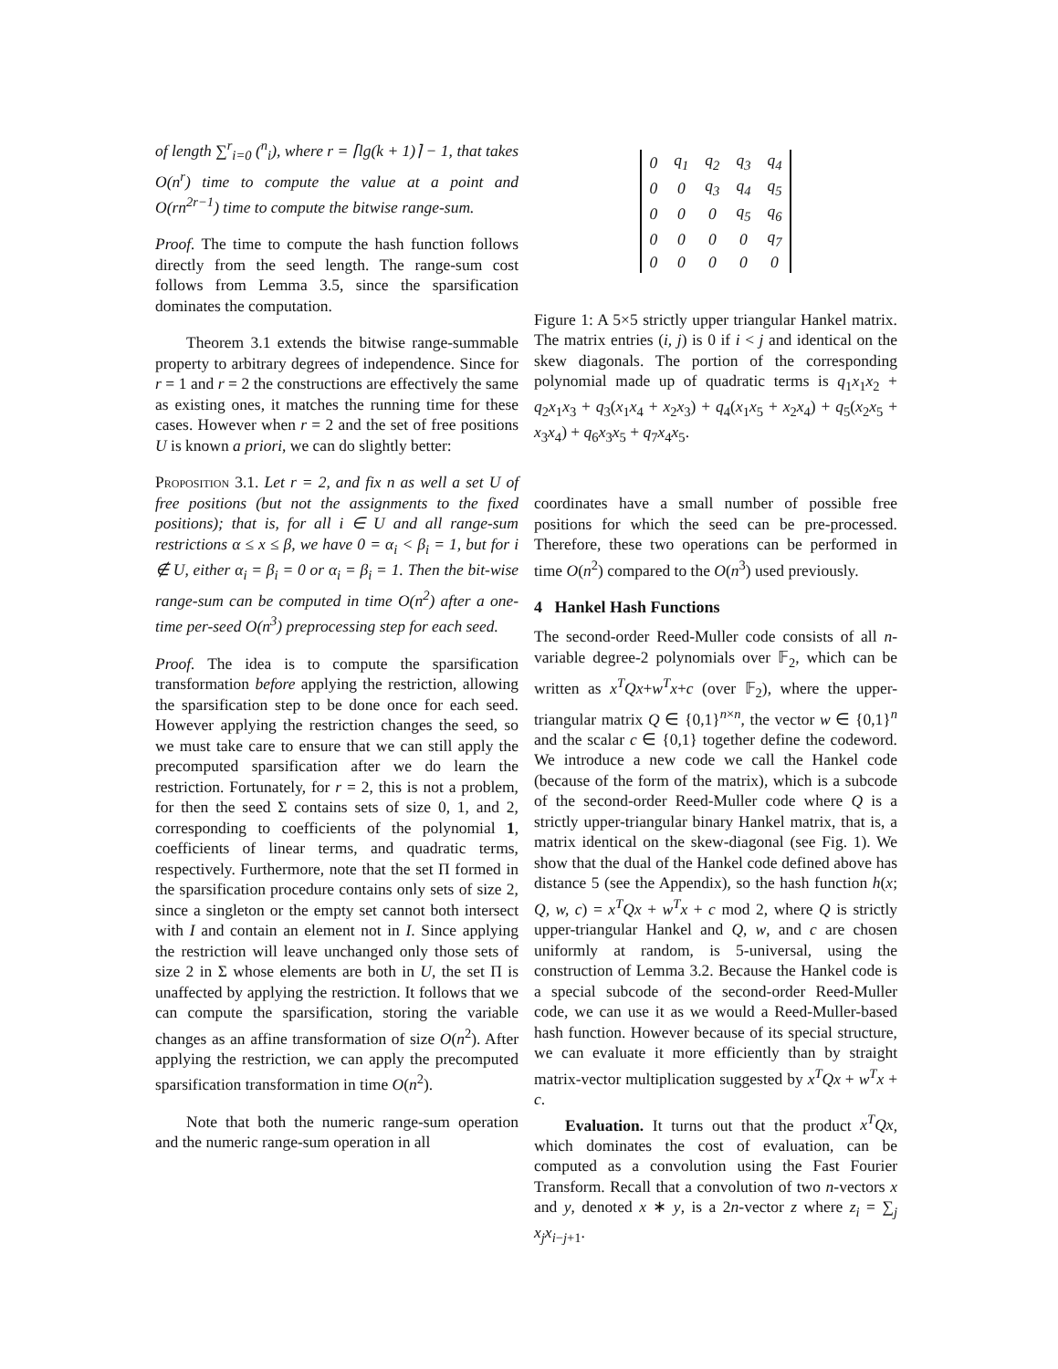of length ∑<sup>r</sup><sub>i=0</sub> (<sup>n</sup><sub>i</sub>), where r = ⌈lg(k + 1)⌉ − 1, that takes O(n<sup>r</sup>) time to compute the value at a point and O(rn<sup>2r−1</sup>) time to compute the bitwise range-sum.
Proof. The time to compute the hash function follows directly from the seed length. The range-sum cost follows from Lemma 3.5, since the sparsification dominates the computation.
Theorem 3.1 extends the bitwise range-summable property to arbitrary degrees of independence. Since for r = 1 and r = 2 the constructions are effectively the same as existing ones, it matches the running time for these cases. However when r = 2 and the set of free positions U is known a priori, we can do slightly better:
Proposition 3.1. Let r = 2, and fix n as well a set U of free positions (but not the assignments to the fixed positions); that is, for all i ∈ U and all range-sum restrictions α ≤ x ≤ β, we have 0 = α<sub>i</sub> < β<sub>i</sub> = 1, but for i ∉ U, either α<sub>i</sub> = β<sub>i</sub> = 0 or α<sub>i</sub> = β<sub>i</sub> = 1. Then the bit-wise range-sum can be computed in time O(n<sup>2</sup>) after a one-time per-seed O(n<sup>3</sup>) preprocessing step for each seed.
Proof. The idea is to compute the sparsification transformation before applying the restriction, allowing the sparsification step to be done once for each seed. However applying the restriction changes the seed, so we must take care to ensure that we can still apply the precomputed sparsification after we do learn the restriction. Fortunately, for r = 2, this is not a problem, for then the seed Σ contains sets of size 0, 1, and 2, corresponding to coefficients of the polynomial 1, coefficients of linear terms, and quadratic terms, respectively. Furthermore, note that the set Π formed in the sparsification procedure contains only sets of size 2, since a singleton or the empty set cannot both intersect with I and contain an element not in I. Since applying the restriction will leave unchanged only those sets of size 2 in Σ whose elements are both in U, the set Π is unaffected by applying the restriction. It follows that we can compute the sparsification, storing the variable changes as an affine transformation of size O(n<sup>2</sup>). After applying the restriction, we can apply the precomputed sparsification transformation in time O(n<sup>2</sup>).
Note that both the numeric range-sum operation and the numeric range-sum operation in all
| 0 | q<sub>1</sub> | q<sub>2</sub> | q<sub>3</sub> | q<sub>4</sub> |
| 0 | 0 | q<sub>3</sub> | q<sub>4</sub> | q<sub>5</sub> |
| 0 | 0 | 0 | q<sub>5</sub> | q<sub>6</sub> |
| 0 | 0 | 0 | 0 | q<sub>7</sub> |
| 0 | 0 | 0 | 0 | 0 |
Figure 1: A 5×5 strictly upper triangular Hankel matrix. The matrix entries (i, j) is 0 if i < j and identical on the skew diagonals. The portion of the corresponding polynomial made up of quadratic terms is q<sub>1</sub>x<sub>1</sub>x<sub>2</sub> + q<sub>2</sub>x<sub>1</sub>x<sub>3</sub> + q<sub>3</sub>(x<sub>1</sub>x<sub>4</sub> + x<sub>2</sub>x<sub>3</sub>) + q<sub>4</sub>(x<sub>1</sub>x<sub>5</sub> + x<sub>2</sub>x<sub>4</sub>) + q<sub>5</sub>(x<sub>2</sub>x<sub>5</sub> + x<sub>3</sub>x<sub>4</sub>) + q<sub>6</sub>x<sub>3</sub>x<sub>5</sub> + q<sub>7</sub>x<sub>4</sub>x<sub>5</sub>.
coordinates have a small number of possible free positions for which the seed can be pre-processed. Therefore, these two operations can be performed in time O(n<sup>2</sup>) compared to the O(n<sup>3</sup>) used previously.
4 Hankel Hash Functions
The second-order Reed-Muller code consists of all n-variable degree-2 polynomials over 𝔽<sub>2</sub>, which can be written as x<sup>T</sup>Qx+w<sup>T</sup>x+c (over 𝔽<sub>2</sub>), where the upper-triangular matrix Q ∈ {0,1}<sup>n×n</sup>, the vector w ∈ {0,1}<sup>n</sup> and the scalar c ∈ {0,1} together define the codeword. We introduce a new code we call the Hankel code (because of the form of the matrix), which is a subcode of the second-order Reed-Muller code where Q is a strictly upper-triangular binary Hankel matrix, that is, a matrix identical on the skew-diagonal (see Fig. 1). We show that the dual of the Hankel code defined above has distance 5 (see the Appendix), so the hash function h(x; Q, w, c) = x<sup>T</sup>Qx + w<sup>T</sup>x + c mod 2, where Q is strictly upper-triangular Hankel and Q, w, and c are chosen uniformly at random, is 5-universal, using the construction of Lemma 3.2. Because the Hankel code is a special subcode of the second-order Reed-Muller code, we can use it as we would a Reed-Muller-based hash function. However because of its special structure, we can evaluate it more efficiently than by straight matrix-vector multiplication suggested by x<sup>T</sup>Qx + w<sup>T</sup>x + c.
Evaluation. It turns out that the product x<sup>T</sup>Qx, which dominates the cost of evaluation, can be computed as a convolution using the Fast Fourier Transform. Recall that a convolution of two n-vectors x and y, denoted x ∗ y, is a 2n-vector z where z<sub>i</sub> = ∑<sub>j</sub> x<sub>j</sub>x<sub>i−j+1</sub>.